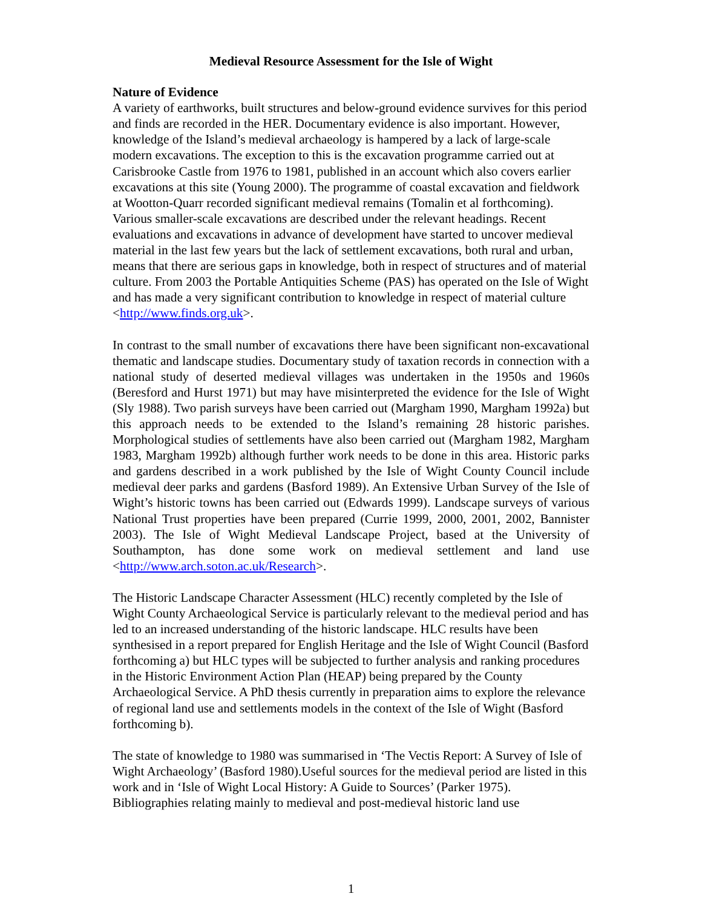Medieval Resource Assessment for the Isle of Wight
Nature of Evidence
A variety of earthworks, built structures and below-ground evidence survives for this period and finds are recorded in the HER. Documentary evidence is also important. However, knowledge of the Island’s medieval archaeology is hampered by a lack of large-scale modern excavations. The exception to this is the excavation programme carried out at Carisbrooke Castle from 1976 to 1981, published in an account which also covers earlier excavations at this site (Young 2000). The programme of coastal excavation and fieldwork at Wootton-Quarr recorded significant medieval remains (Tomalin et al forthcoming). Various smaller-scale excavations are described under the relevant headings. Recent evaluations and excavations in advance of development have started to uncover medieval material in the last few years but the lack of settlement excavations, both rural and urban, means that there are serious gaps in knowledge, both in respect of structures and of material culture. From 2003 the Portable Antiquities Scheme (PAS) has operated on the Isle of Wight and has made a very significant contribution to knowledge in respect of material culture <http://www.finds.org.uk>.
In contrast to the small number of excavations there have been significant non-excavational thematic and landscape studies. Documentary study of taxation records in connection with a national study of deserted medieval villages was undertaken in the 1950s and 1960s (Beresford and Hurst 1971) but may have misinterpreted the evidence for the Isle of Wight (Sly 1988). Two parish surveys have been carried out (Margham 1990, Margham 1992a) but this approach needs to be extended to the Island’s remaining 28 historic parishes. Morphological studies of settlements have also been carried out (Margham 1982, Margham 1983, Margham 1992b) although further work needs to be done in this area. Historic parks and gardens described in a work published by the Isle of Wight County Council include medieval deer parks and gardens (Basford 1989). An Extensive Urban Survey of the Isle of Wight’s historic towns has been carried out (Edwards 1999). Landscape surveys of various National Trust properties have been prepared (Currie 1999, 2000, 2001, 2002, Bannister 2003). The Isle of Wight Medieval Landscape Project, based at the University of Southampton, has done some work on medieval settlement and land use <http://www.arch.soton.ac.uk/Research>.
The Historic Landscape Character Assessment (HLC) recently completed by the Isle of Wight County Archaeological Service is particularly relevant to the medieval period and has led to an increased understanding of the historic landscape. HLC results have been synthesised in a report prepared for English Heritage and the Isle of Wight Council (Basford forthcoming a) but HLC types will be subjected to further analysis and ranking procedures in the Historic Environment Action Plan (HEAP) being prepared by the County Archaeological Service. A PhD thesis currently in preparation aims to explore the relevance of regional land use and settlements models in the context of the Isle of Wight (Basford forthcoming b).
The state of knowledge to 1980 was summarised in ‘The Vectis Report: A Survey of Isle of Wight Archaeology’ (Basford 1980).Useful sources for the medieval period are listed in this work and in ‘Isle of Wight Local History: A Guide to Sources’ (Parker 1975). Bibliographies relating mainly to medieval and post-medieval historic land use
1